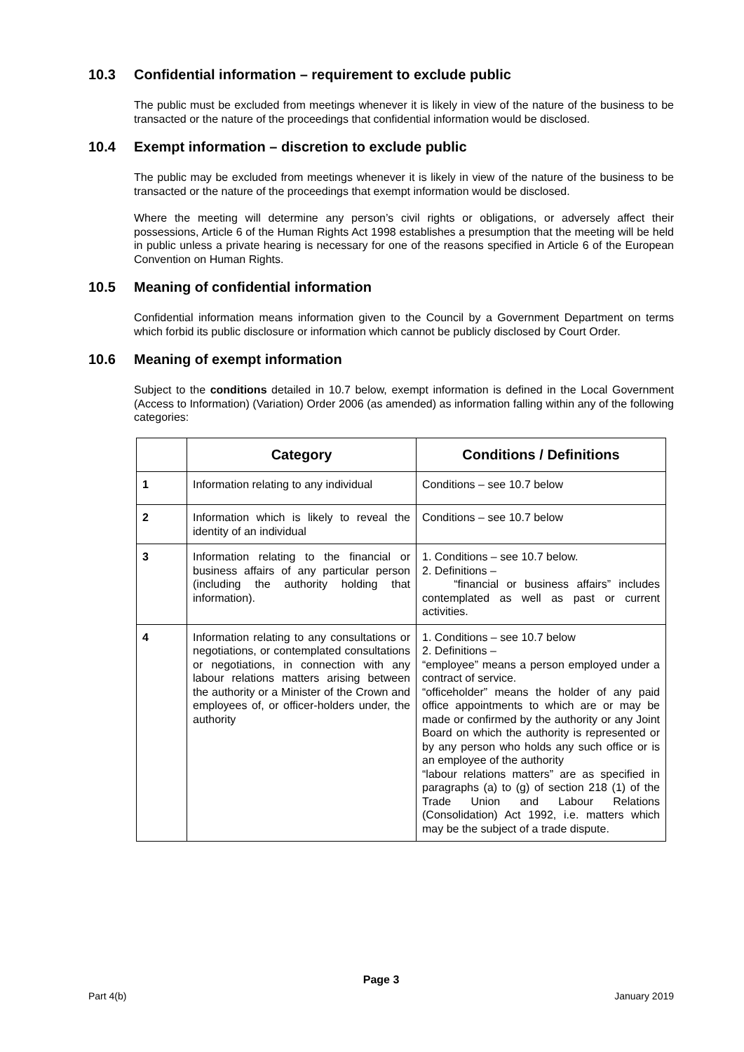10.3 Confidential information – requirement to exclude public
The public must be excluded from meetings whenever it is likely in view of the nature of the business to be transacted or the nature of the proceedings that confidential information would be disclosed.
10.4 Exempt information – discretion to exclude public
The public may be excluded from meetings whenever it is likely in view of the nature of the business to be transacted or the nature of the proceedings that exempt information would be disclosed.
Where the meeting will determine any person’s civil rights or obligations, or adversely affect their possessions, Article 6 of the Human Rights Act 1998 establishes a presumption that the meeting will be held in public unless a private hearing is necessary for one of the reasons specified in Article 6 of the European Convention on Human Rights.
10.5 Meaning of confidential information
Confidential information means information given to the Council by a Government Department on terms which forbid its public disclosure or information which cannot be publicly disclosed by Court Order.
10.6 Meaning of exempt information
Subject to the conditions detailed in 10.7 below, exempt information is defined in the Local Government (Access to Information) (Variation) Order 2006 (as amended) as information falling within any of the following categories:
| | Category | Conditions / Definitions |
| --- | --- | --- |
| 1 | Information relating to any individual | Conditions – see 10.7 below |
| 2 | Information which is likely to reveal the identity of an individual | Conditions – see 10.7 below |
| 3 | Information relating to the financial or business affairs of any particular person (including the authority holding that information). | 1. Conditions – see 10.7 below. 2. Definitions – “financial or business affairs” includes contemplated as well as past or current activities. |
| 4 | Information relating to any consultations or negotiations, or contemplated consultations or negotiations, in connection with any labour relations matters arising between the authority or a Minister of the Crown and employees of, or officer-holders under, the authority | 1. Conditions – see 10.7 below 2. Definitions – “employee” means a person employed under a contract of service. “officeholder” means the holder of any paid office appointments to which are or may be made or confirmed by the authority or any Joint Board on which the authority is represented or by any person who holds any such office or is an employee of the authority “labour relations matters” are as specified in paragraphs (a) to (g) of section 218 (1) of the Trade Union and Labour Relations (Consolidation) Act 1992, i.e. matters which may be the subject of a trade dispute. |
Page 3
Part 4(b) January 2019